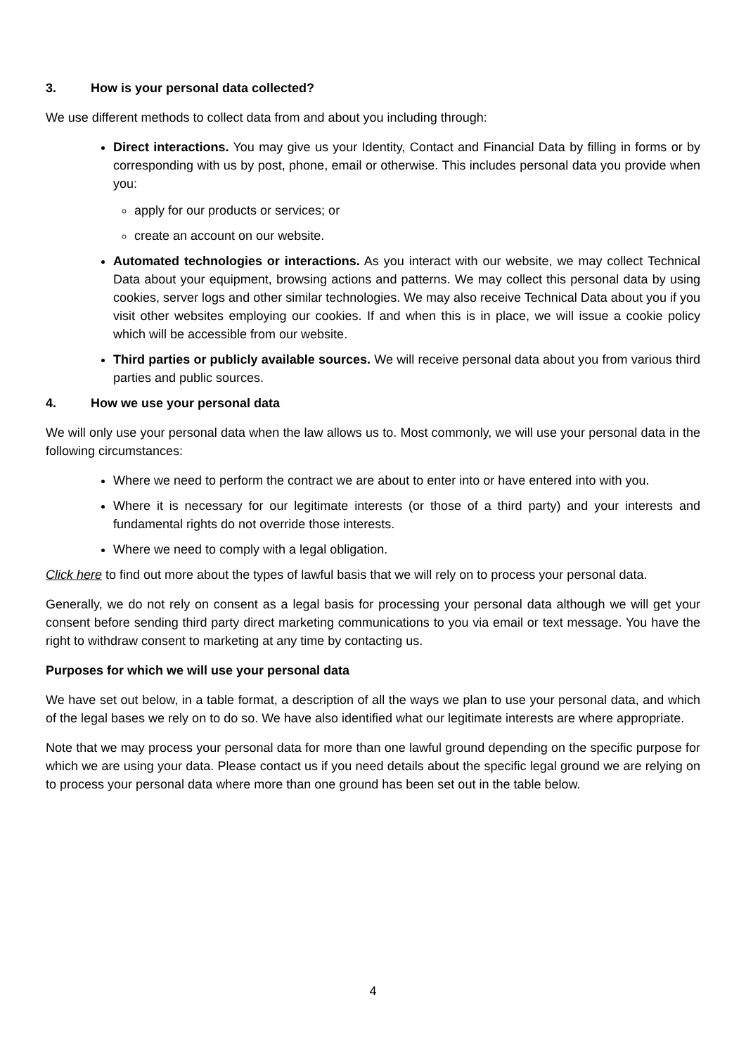3. How is your personal data collected?
We use different methods to collect data from and about you including through:
Direct interactions. You may give us your Identity, Contact and Financial Data by filling in forms or by corresponding with us by post, phone, email or otherwise. This includes personal data you provide when you:
apply for our products or services; or
create an account on our website.
Automated technologies or interactions. As you interact with our website, we may collect Technical Data about your equipment, browsing actions and patterns. We may collect this personal data by using cookies, server logs and other similar technologies. We may also receive Technical Data about you if you visit other websites employing our cookies. If and when this is in place, we will issue a cookie policy which will be accessible from our website.
Third parties or publicly available sources. We will receive personal data about you from various third parties and public sources.
4. How we use your personal data
We will only use your personal data when the law allows us to. Most commonly, we will use your personal data in the following circumstances:
Where we need to perform the contract we are about to enter into or have entered into with you.
Where it is necessary for our legitimate interests (or those of a third party) and your interests and fundamental rights do not override those interests.
Where we need to comply with a legal obligation.
Click here to find out more about the types of lawful basis that we will rely on to process your personal data.
Generally, we do not rely on consent as a legal basis for processing your personal data although we will get your consent before sending third party direct marketing communications to you via email or text message. You have the right to withdraw consent to marketing at any time by contacting us.
Purposes for which we will use your personal data
We have set out below, in a table format, a description of all the ways we plan to use your personal data, and which of the legal bases we rely on to do so. We have also identified what our legitimate interests are where appropriate.
Note that we may process your personal data for more than one lawful ground depending on the specific purpose for which we are using your data. Please contact us if you need details about the specific legal ground we are relying on to process your personal data where more than one ground has been set out in the table below.
4